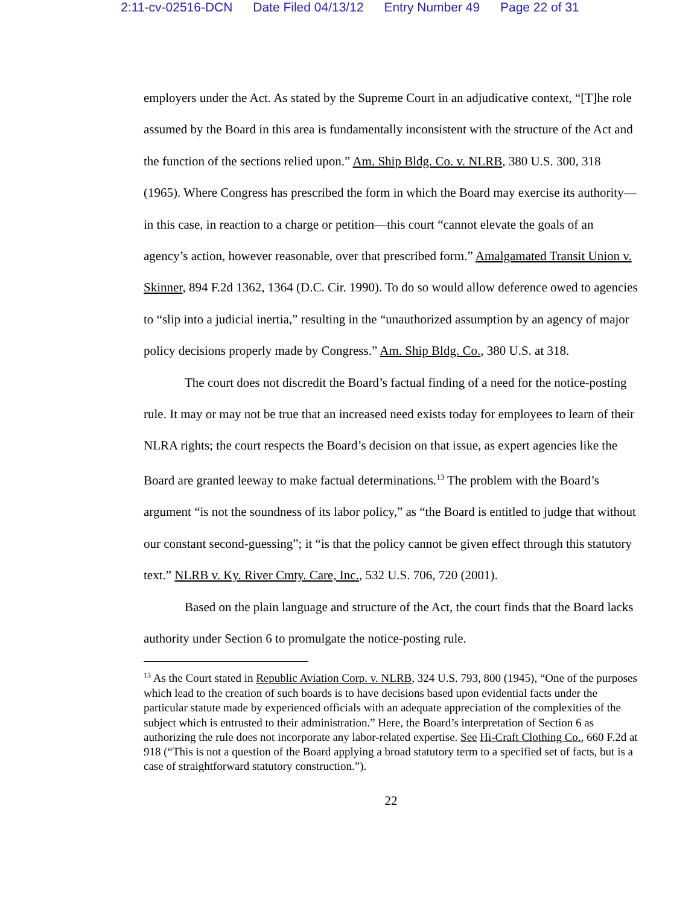2:11-cv-02516-DCN Date Filed 04/13/12 Entry Number 49 Page 22 of 31
employers under the Act. As stated by the Supreme Court in an adjudicative context, “[T]he role assumed by the Board in this area is fundamentally inconsistent with the structure of the Act and the function of the sections relied upon.” Am. Ship Bldg. Co. v. NLRB, 380 U.S. 300, 318 (1965). Where Congress has prescribed the form in which the Board may exercise its authority—in this case, in reaction to a charge or petition—this court “cannot elevate the goals of an agency’s action, however reasonable, over that prescribed form.” Amalgamated Transit Union v. Skinner, 894 F.2d 1362, 1364 (D.C. Cir. 1990). To do so would allow deference owed to agencies to “slip into a judicial inertia,” resulting in the “unauthorized assumption by an agency of major policy decisions properly made by Congress.” Am. Ship Bldg. Co., 380 U.S. at 318.
The court does not discredit the Board’s factual finding of a need for the notice-posting rule. It may or may not be true that an increased need exists today for employees to learn of their NLRA rights; the court respects the Board’s decision on that issue, as expert agencies like the Board are granted leeway to make factual determinations.<sup>13</sup> The problem with the Board’s argument “is not the soundness of its labor policy,” as “the Board is entitled to judge that without our constant second-guessing”; it “is that the policy cannot be given effect through this statutory text.” NLRB v. Ky. River Cmty. Care, Inc., 532 U.S. 706, 720 (2001).
Based on the plain language and structure of the Act, the court finds that the Board lacks authority under Section 6 to promulgate the notice-posting rule.
<sup>13</sup> As the Court stated in Republic Aviation Corp. v. NLRB, 324 U.S. 793, 800 (1945), “One of the purposes which lead to the creation of such boards is to have decisions based upon evidential facts under the particular statute made by experienced officials with an adequate appreciation of the complexities of the subject which is entrusted to their administration.” Here, the Board’s interpretation of Section 6 as authorizing the rule does not incorporate any labor-related expertise. See Hi-Craft Clothing Co., 660 F.2d at 918 (“This is not a question of the Board applying a broad statutory term to a specified set of facts, but is a case of straightforward statutory construction.”).
22